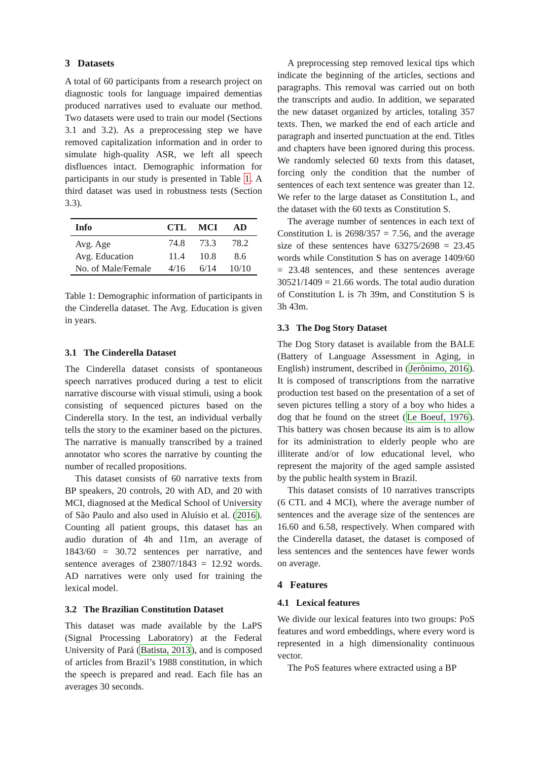3 Datasets
A total of 60 participants from a research project on diagnostic tools for language impaired dementias produced narratives used to evaluate our method. Two datasets were used to train our model (Sections 3.1 and 3.2). As a preprocessing step we have removed capitalization information and in order to simulate high-quality ASR, we left all speech disfluences intact. Demographic information for participants in our study is presented in Table 1. A third dataset was used in robustness tests (Section 3.3).
| Info | CTL | MCI | AD |
| --- | --- | --- | --- |
| Avg. Age | 74.8 | 73.3 | 78.2 |
| Avg. Education | 11.4 | 10.8 | 8.6 |
| No. of Male/Female | 4/16 | 6/14 | 10/10 |
Table 1: Demographic information of participants in the Cinderella dataset. The Avg. Education is given in years.
3.1 The Cinderella Dataset
The Cinderella dataset consists of spontaneous speech narratives produced during a test to elicit narrative discourse with visual stimuli, using a book consisting of sequenced pictures based on the Cinderella story. In the test, an individual verbally tells the story to the examiner based on the pictures. The narrative is manually transcribed by a trained annotator who scores the narrative by counting the number of recalled propositions.
This dataset consists of 60 narrative texts from BP speakers, 20 controls, 20 with AD, and 20 with MCI, diagnosed at the Medical School of University of São Paulo and also used in Aluísio et al. (2016). Counting all patient groups, this dataset has an audio duration of 4h and 11m, an average of 1843/60 = 30.72 sentences per narrative, and sentence averages of 23807/1843 = 12.92 words. AD narratives were only used for training the lexical model.
3.2 The Brazilian Constitution Dataset
This dataset was made available by the LaPS (Signal Processing Laboratory) at the Federal University of Pará (Batista, 2013), and is composed of articles from Brazil’s 1988 constitution, in which the speech is prepared and read. Each file has an averages 30 seconds.
A preprocessing step removed lexical tips which indicate the beginning of the articles, sections and paragraphs. This removal was carried out on both the transcripts and audio. In addition, we separated the new dataset organized by articles, totaling 357 texts. Then, we marked the end of each article and paragraph and inserted punctuation at the end. Titles and chapters have been ignored during this process. We randomly selected 60 texts from this dataset, forcing only the condition that the number of sentences of each text sentence was greater than 12. We refer to the large dataset as Constitution L, and the dataset with the 60 texts as Constitution S.
The average number of sentences in each text of Constitution L is 2698/357 = 7.56, and the average size of these sentences have 63275/2698 = 23.45 words while Constitution S has on average 1409/60 = 23.48 sentences, and these sentences average 30521/1409 = 21.66 words. The total audio duration of Constitution L is 7h 39m, and Constitution S is 3h 43m.
3.3 The Dog Story Dataset
The Dog Story dataset is available from the BALE (Battery of Language Assessment in Aging, in English) instrument, described in (Jerônimo, 2016). It is composed of transcriptions from the narrative production test based on the presentation of a set of seven pictures telling a story of a boy who hides a dog that he found on the street (Le Boeuf, 1976). This battery was chosen because its aim is to allow for its administration to elderly people who are illiterate and/or of low educational level, who represent the majority of the aged sample assisted by the public health system in Brazil.
This dataset consists of 10 narratives transcripts (6 CTL and 4 MCI), where the average number of sentences and the average size of the sentences are 16.60 and 6.58, respectively. When compared with the Cinderella dataset, the dataset is composed of less sentences and the sentences have fewer words on average.
4 Features
4.1 Lexical features
We divide our lexical features into two groups: PoS features and word embeddings, where every word is represented in a high dimensionality continuous vector.
The PoS features where extracted using a BP